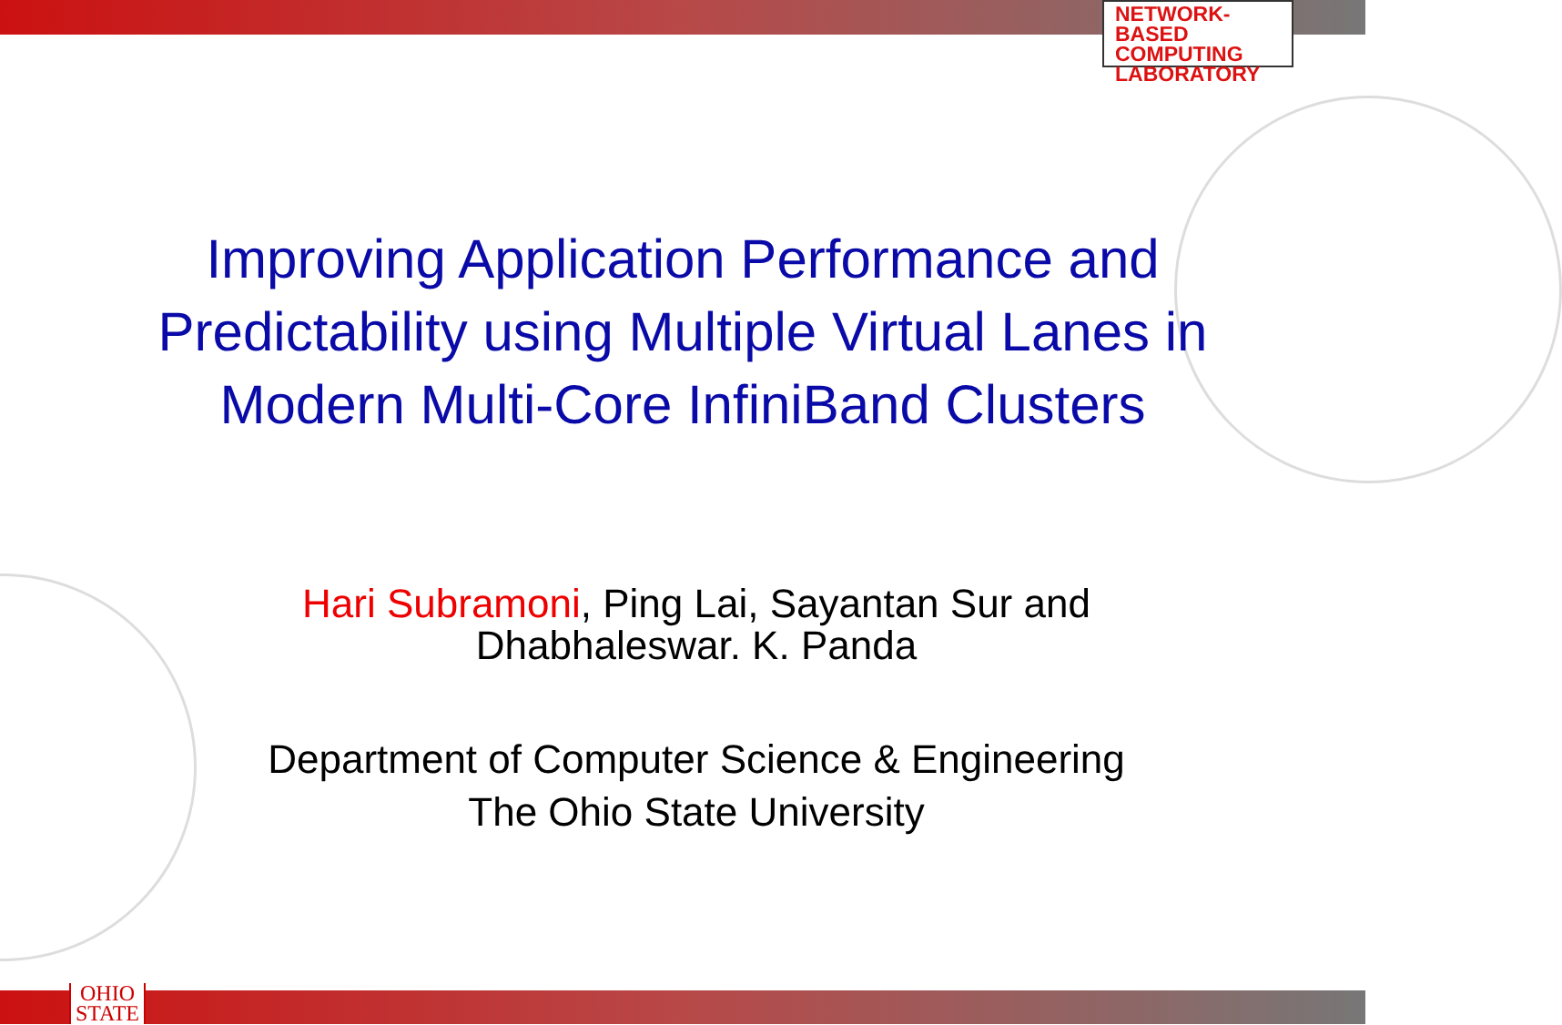NETWORK-BASED
COMPUTING
LABORATORY
Improving Application Performance and Predictability using Multiple Virtual Lanes in Modern Multi-Core InfiniBand Clusters
Hari Subramoni, Ping Lai, Sayantan Sur and
Dhabhaleswar. K. Panda
Department of Computer Science & Engineering
The Ohio State University
OHIO
STATE